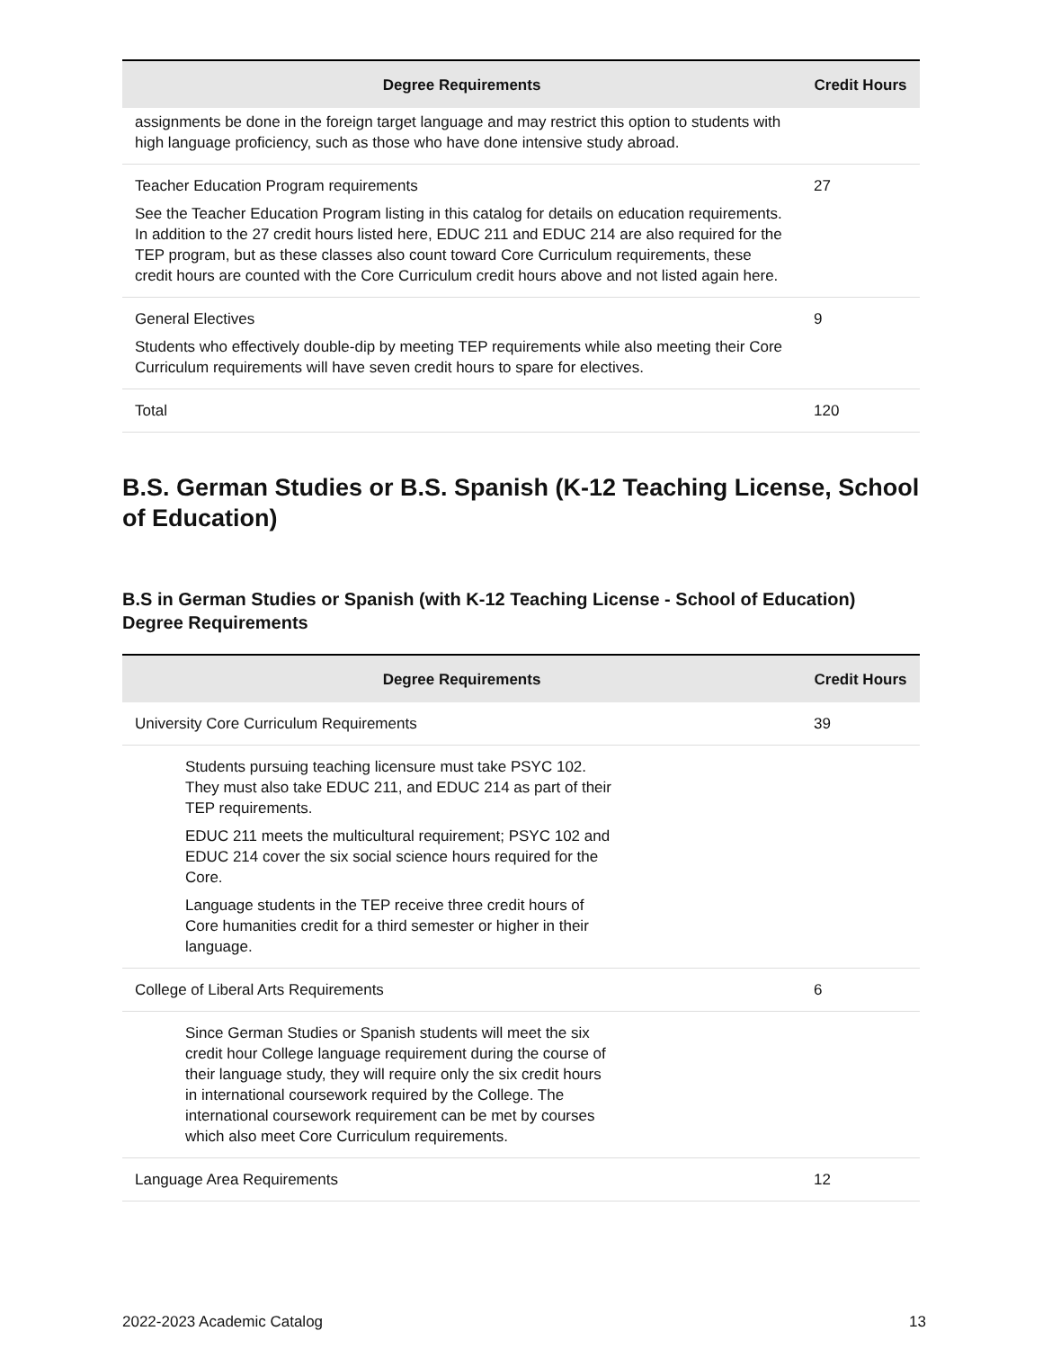| Degree Requirements | Credit Hours |
| --- | --- |
| assignments be done in the foreign target language and may restrict this option to students with high language proficiency, such as those who have done intensive study abroad. | |
| Teacher Education Program requirements See the Teacher Education Program listing in this catalog for details on education requirements. In addition to the 27 credit hours listed here, EDUC 211 and EDUC 214 are also required for the TEP program, but as these classes also count toward Core Curriculum requirements, these credit hours are counted with the Core Curriculum credit hours above and not listed again here. | 27 |
| General Electives Students who effectively double-dip by meeting TEP requirements while also meeting their Core Curriculum requirements will have seven credit hours to spare for electives. | 9 |
| Total | 120 |
B.S. German Studies or B.S. Spanish (K-12 Teaching License, School of Education)
B.S in German Studies or Spanish (with K-12 Teaching License - School of Education) Degree Requirements
| Degree Requirements | Credit Hours |
| --- | --- |
| University Core Curriculum Requirements | 39 |
| Students pursuing teaching licensure must take PSYC 102. They must also take EDUC 211, and EDUC 214 as part of their TEP requirements. EDUC 211 meets the multicultural requirement; PSYC 102 and EDUC 214 cover the six social science hours required for the Core. Language students in the TEP receive three credit hours of Core humanities credit for a third semester or higher in their language. | |
| College of Liberal Arts Requirements | 6 |
| Since German Studies or Spanish students will meet the six credit hour College language requirement during the course of their language study, they will require only the six credit hours in international coursework required by the College. The international coursework requirement can be met by courses which also meet Core Curriculum requirements. | |
| Language Area Requirements | 12 |
2022-2023 Academic Catalog 13